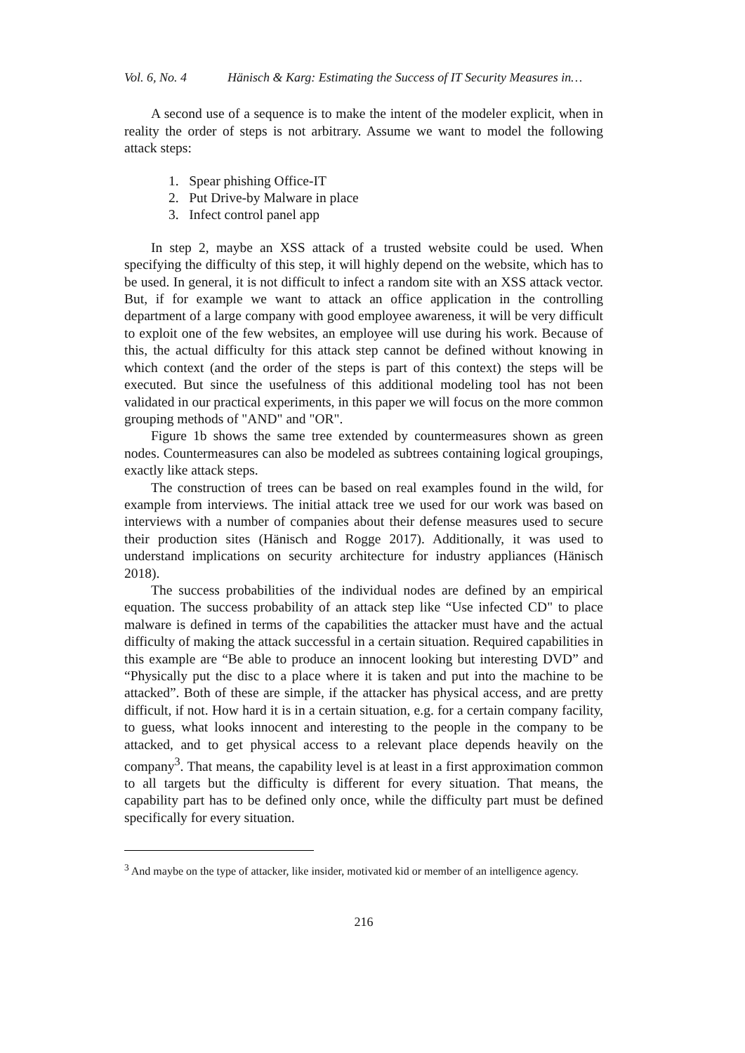Vol. 6, No. 4 Hänisch & Karg: Estimating the Success of IT Security Measures in…
A second use of a sequence is to make the intent of the modeler explicit, when in reality the order of steps is not arbitrary. Assume we want to model the following attack steps:
1. Spear phishing Office-IT
2. Put Drive-by Malware in place
3. Infect control panel app
In step 2, maybe an XSS attack of a trusted website could be used. When specifying the difficulty of this step, it will highly depend on the website, which has to be used. In general, it is not difficult to infect a random site with an XSS attack vector. But, if for example we want to attack an office application in the controlling department of a large company with good employee awareness, it will be very difficult to exploit one of the few websites, an employee will use during his work. Because of this, the actual difficulty for this attack step cannot be defined without knowing in which context (and the order of the steps is part of this context) the steps will be executed. But since the usefulness of this additional modeling tool has not been validated in our practical experiments, in this paper we will focus on the more common grouping methods of "AND" and "OR".
Figure 1b shows the same tree extended by countermeasures shown as green nodes. Countermeasures can also be modeled as subtrees containing logical groupings, exactly like attack steps.
The construction of trees can be based on real examples found in the wild, for example from interviews. The initial attack tree we used for our work was based on interviews with a number of companies about their defense measures used to secure their production sites (Hänisch and Rogge 2017). Additionally, it was used to understand implications on security architecture for industry appliances (Hänisch 2018).
The success probabilities of the individual nodes are defined by an empirical equation. The success probability of an attack step like “Use infected CD" to place malware is defined in terms of the capabilities the attacker must have and the actual difficulty of making the attack successful in a certain situation. Required capabilities in this example are “Be able to produce an innocent looking but interesting DVD” and “Physically put the disc to a place where it is taken and put into the machine to be attacked”. Both of these are simple, if the attacker has physical access, and are pretty difficult, if not. How hard it is in a certain situation, e.g. for a certain company facility, to guess, what looks innocent and interesting to the people in the company to be attacked, and to get physical access to a relevant place depends heavily on the company<sup>3</sup>. That means, the capability level is at least in a first approximation common to all targets but the difficulty is different for every situation. That means, the capability part has to be defined only once, while the difficulty part must be defined specifically for every situation.
<sup>3</sup> And maybe on the type of attacker, like insider, motivated kid or member of an intelligence agency.
216